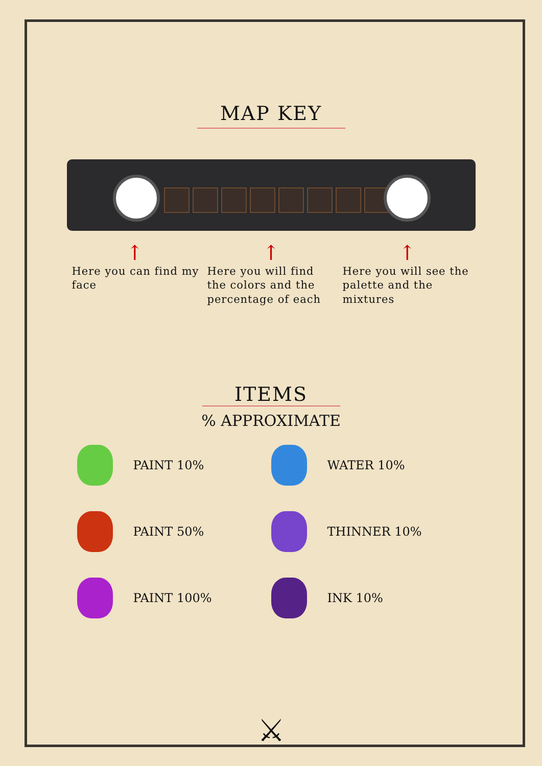MAP KEY
↑ ↑ ↑
Here you can find my face
Here you will find the colors and the percentage of each
Here you will see the palette and the mixtures
ITEMS
% APPROXIMATE
PAINT 10%
WATER 10%
PAINT 50%
THINNER 10%
PAINT 100%
INK 10%
⚔